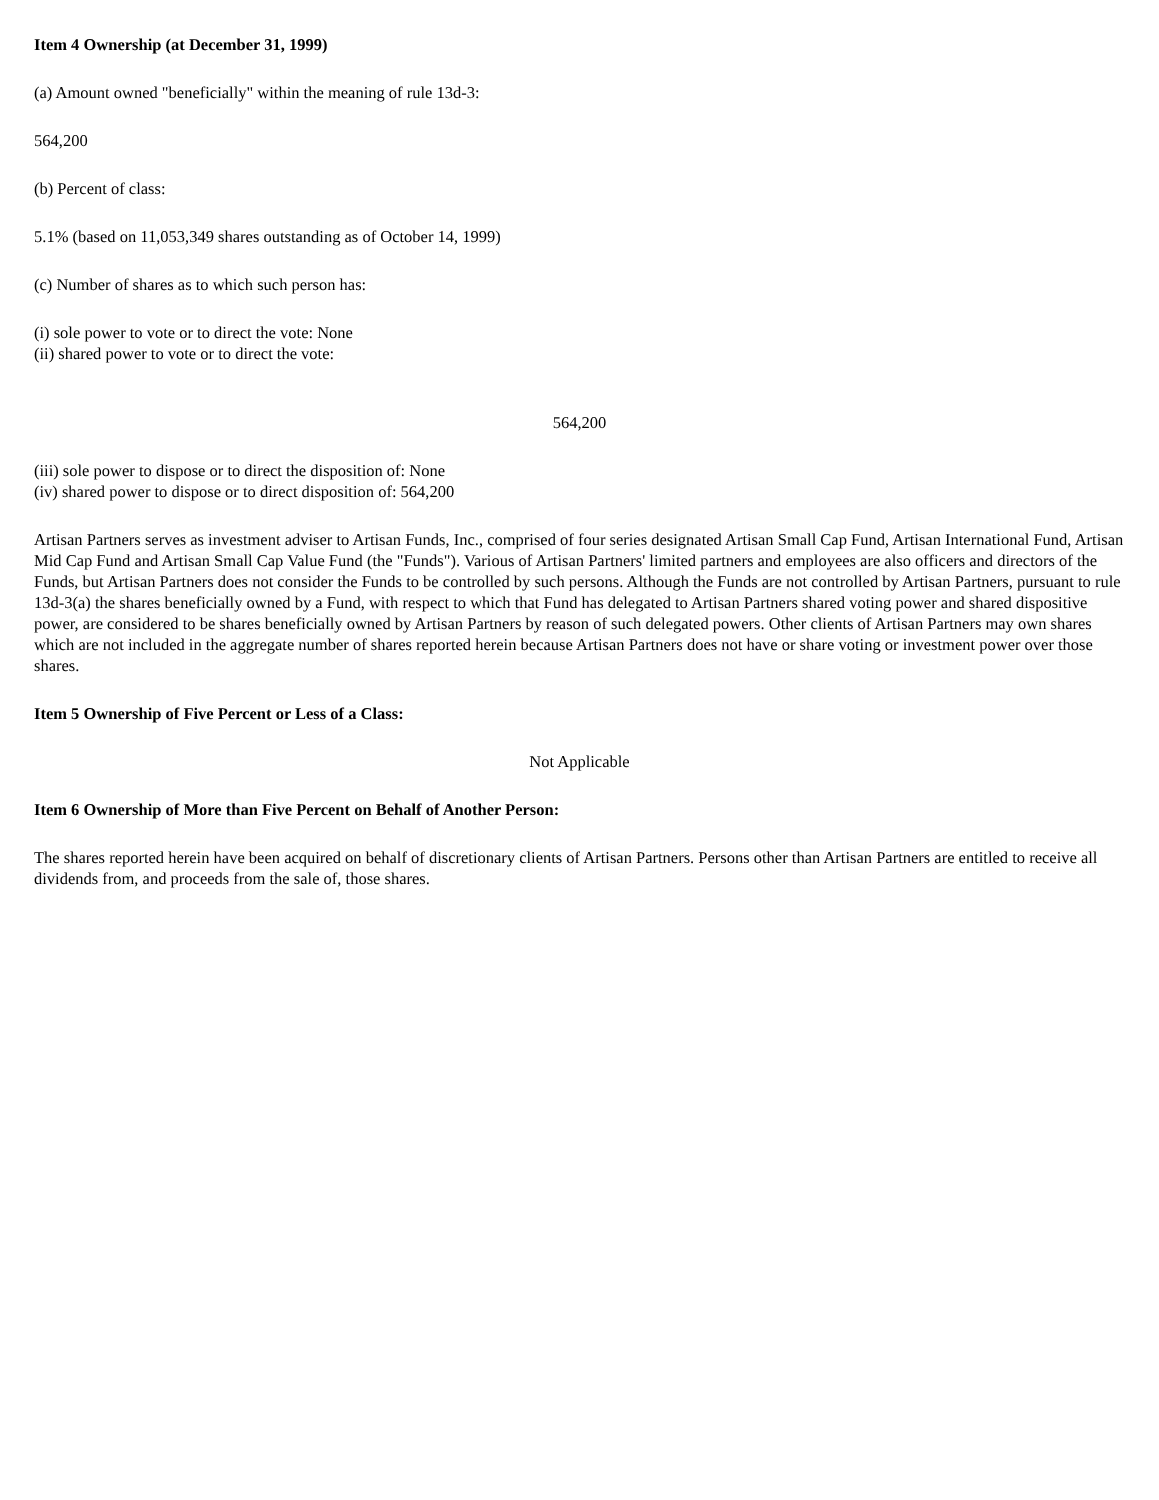Item 4 Ownership (at December 31, 1999)
(a) Amount owned "beneficially" within the meaning of rule 13d-3:
564,200
(b) Percent of class:
5.1% (based on 11,053,349 shares outstanding as of October 14, 1999)
(c) Number of shares as to which such person has:
(i) sole power to vote or to direct the vote: None
(ii) shared power to vote or to direct the vote:
564,200
(iii) sole power to dispose or to direct the disposition of: None
(iv) shared power to dispose or to direct disposition of: 564,200
Artisan Partners serves as investment adviser to Artisan Funds, Inc., comprised of four series designated Artisan Small Cap Fund, Artisan International Fund, Artisan Mid Cap Fund and Artisan Small Cap Value Fund (the "Funds"). Various of Artisan Partners' limited partners and employees are also officers and directors of the Funds, but Artisan Partners does not consider the Funds to be controlled by such persons. Although the Funds are not controlled by Artisan Partners, pursuant to rule 13d-3(a) the shares beneficially owned by a Fund, with respect to which that Fund has delegated to Artisan Partners shared voting power and shared dispositive power, are considered to be shares beneficially owned by Artisan Partners by reason of such delegated powers. Other clients of Artisan Partners may own shares which are not included in the aggregate number of shares reported herein because Artisan Partners does not have or share voting or investment power over those shares.
Item 5 Ownership of Five Percent or Less of a Class:
Not Applicable
Item 6 Ownership of More than Five Percent on Behalf of Another Person:
The shares reported herein have been acquired on behalf of discretionary clients of Artisan Partners. Persons other than Artisan Partners are entitled to receive all dividends from, and proceeds from the sale of, those shares.